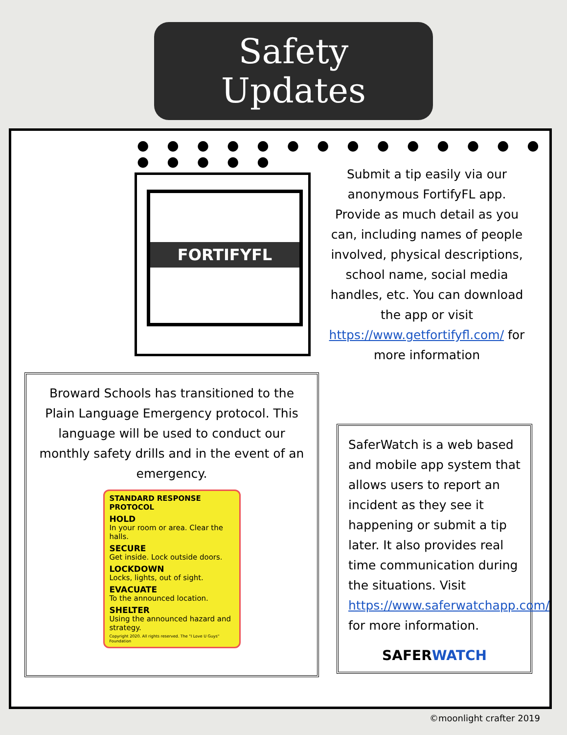Safety
Updates
● ● ● ● ● ● ● ● ● ● ● ● ● ● ● ● ● ● ●
FORTIFYFL
Submit a tip easily via our anonymous FortifyFL app. Provide as much detail as you can, including names of people involved, physical descriptions, school name, social media handles, etc. You can download the app or visit https://www.getfortifyfl.com/ for more information
Broward Schools has transitioned to the Plain Language Emergency protocol. This language will be used to conduct our monthly safety drills and in the event of an emergency.
STANDARD RESPONSE PROTOCOL
HOLD
In your room or area. Clear the halls.
SECURE
Get inside. Lock outside doors.
LOCKDOWN
Locks, lights, out of sight.
EVACUATE
To the announced location.
SHELTER
Using the announced hazard and strategy.
Copyright 2020. All rights reserved. The "I Love U Guys" Foundation
SaferWatch is a web based and mobile app system that allows users to report an incident as they see it happening or submit a tip later. It also provides real time communication during the situations. Visit https://www.saferwatchapp.com/ for more information.
SAFERWATCH
©moonlight crafter 2019